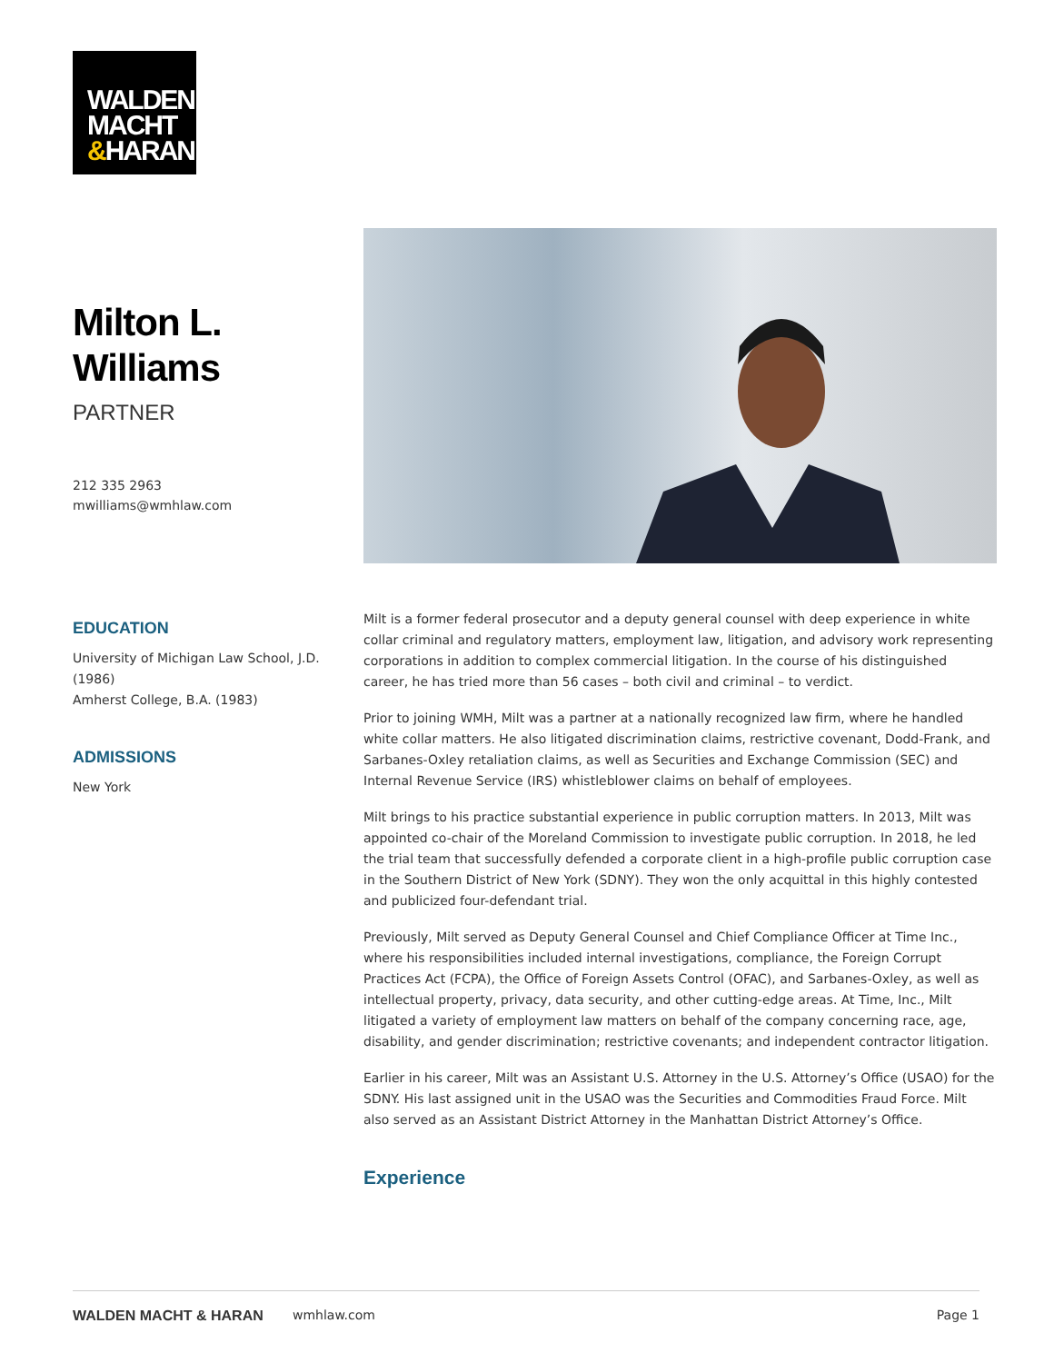WALDEN
MACHT
&HARAN
Milton L.
Williams
PARTNER
212 335 2963
mwilliams@wmhlaw.com
EDUCATION
University of Michigan Law School, J.D. (1986)
Amherst College, B.A. (1983)
ADMISSIONS
New York
Milt is a former federal prosecutor and a deputy general counsel with deep experience in white collar criminal and regulatory matters, employment law, litigation, and advisory work representing corporations in addition to complex commercial litigation. In the course of his distinguished career, he has tried more than 56 cases – both civil and criminal – to verdict.
Prior to joining WMH, Milt was a partner at a nationally recognized law firm, where he handled white collar matters. He also litigated discrimination claims, restrictive covenant, Dodd-Frank, and Sarbanes-Oxley retaliation claims, as well as Securities and Exchange Commission (SEC) and Internal Revenue Service (IRS) whistleblower claims on behalf of employees.
Milt brings to his practice substantial experience in public corruption matters. In 2013, Milt was appointed co-chair of the Moreland Commission to investigate public corruption. In 2018, he led the trial team that successfully defended a corporate client in a high-profile public corruption case in the Southern District of New York (SDNY). They won the only acquittal in this highly contested and publicized four-defendant trial.
Previously, Milt served as Deputy General Counsel and Chief Compliance Officer at Time Inc., where his responsibilities included internal investigations, compliance, the Foreign Corrupt Practices Act (FCPA), the Office of Foreign Assets Control (OFAC), and Sarbanes-Oxley, as well as intellectual property, privacy, data security, and other cutting-edge areas. At Time, Inc., Milt litigated a variety of employment law matters on behalf of the company concerning race, age, disability, and gender discrimination; restrictive covenants; and independent contractor litigation.
Earlier in his career, Milt was an Assistant U.S. Attorney in the U.S. Attorney’s Office (USAO) for the SDNY. His last assigned unit in the USAO was the Securities and Commodities Fraud Force. Milt also served as an Assistant District Attorney in the Manhattan District Attorney’s Office.
Experience
WALDEN MACHT & HARAN wmhlaw.com Page 1